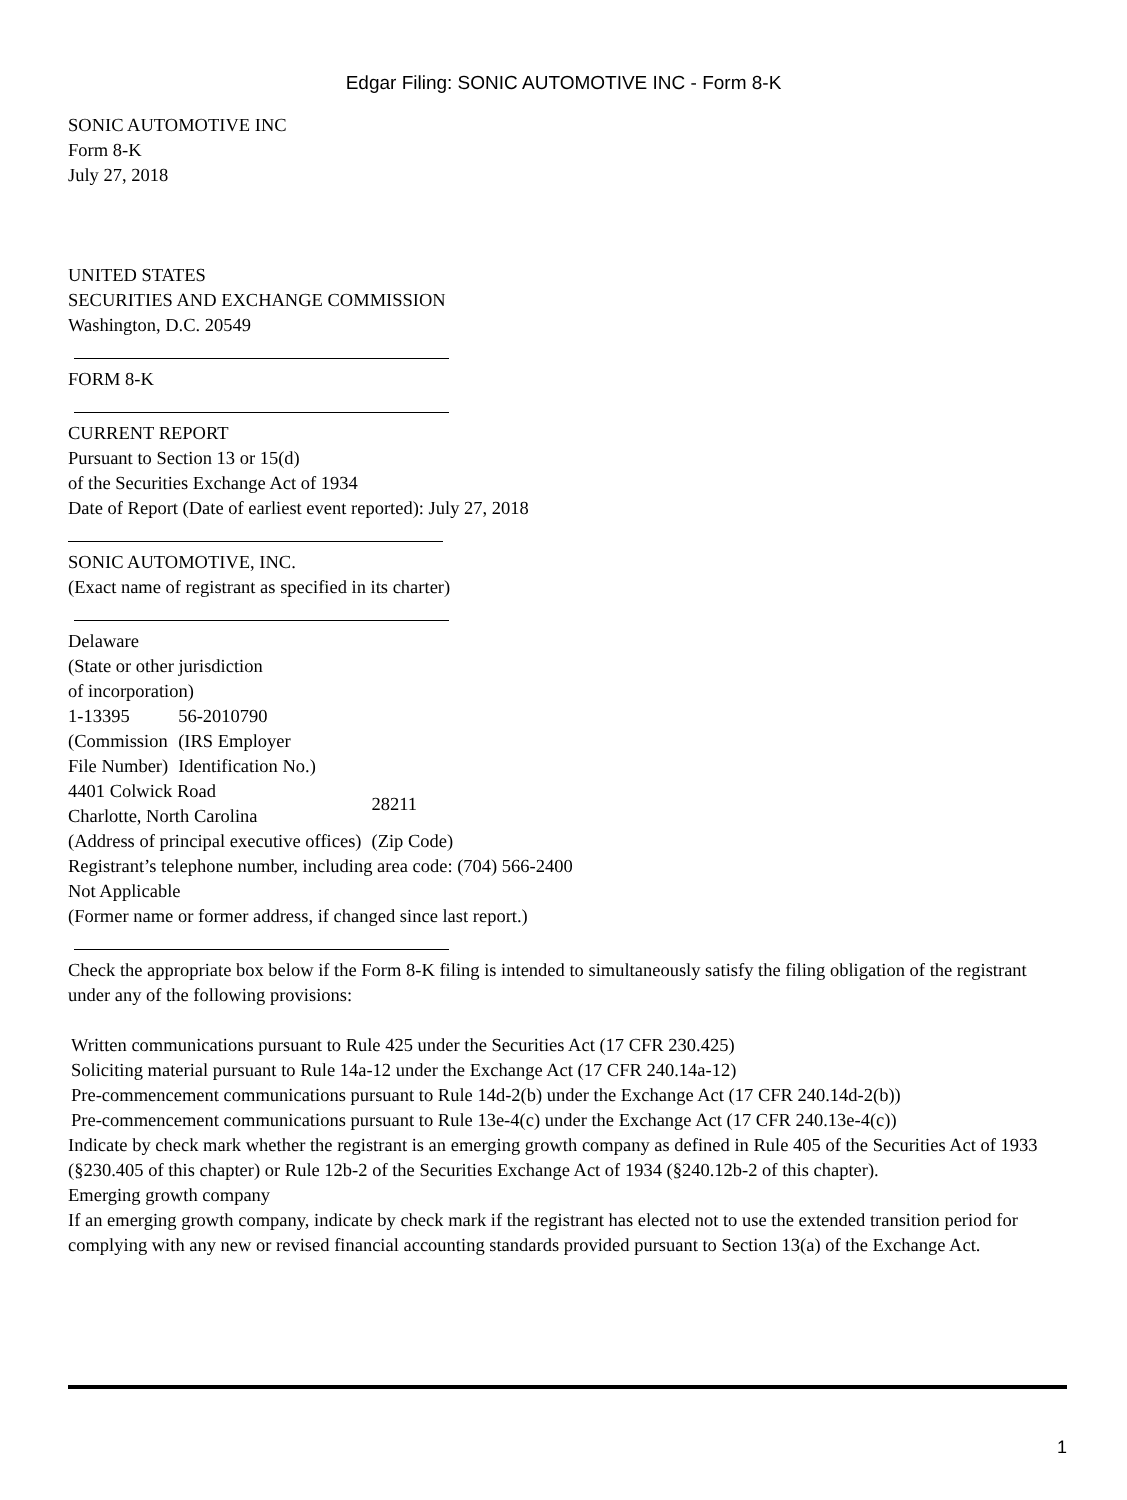Edgar Filing: SONIC AUTOMOTIVE INC - Form 8-K
SONIC AUTOMOTIVE INC
Form 8-K
July 27, 2018
UNITED STATES
SECURITIES AND EXCHANGE COMMISSION
Washington, D.C. 20549
FORM 8-K
CURRENT REPORT
Pursuant to Section 13 or 15(d)
of the Securities Exchange Act of 1934
Date of Report (Date of earliest event reported): July 27, 2018
SONIC AUTOMOTIVE, INC.
(Exact name of registrant as specified in its charter)
Delaware
(State or other jurisdiction
of incorporation)
| 1-13395 | 56-2010790 |
| (Commission File Number) | (IRS Employer Identification No.) |
| 4401 Colwick Road Charlotte, North Carolina | 28211 |
| (Address of principal executive offices) | (Zip Code) |
Registrant’s telephone number, including area code: (704) 566-2400
Not Applicable
(Former name or former address, if changed since last report.)
Check the appropriate box below if the Form 8-K filing is intended to simultaneously satisfy the filing obligation of the registrant under any of the following provisions:
Written communications pursuant to Rule 425 under the Securities Act (17 CFR 230.425)
Soliciting material pursuant to Rule 14a-12 under the Exchange Act (17 CFR 240.14a-12)
Pre-commencement communications pursuant to Rule 14d-2(b) under the Exchange Act (17 CFR 240.14d-2(b))
Pre-commencement communications pursuant to Rule 13e-4(c) under the Exchange Act (17 CFR 240.13e-4(c))
Indicate by check mark whether the registrant is an emerging growth company as defined in Rule 405 of the Securities Act of 1933 (§230.405 of this chapter) or Rule 12b-2 of the Securities Exchange Act of 1934 (§240.12b-2 of this chapter).
Emerging growth company
If an emerging growth company, indicate by check mark if the registrant has elected not to use the extended transition period for complying with any new or revised financial accounting standards provided pursuant to Section 13(a) of the Exchange Act.
1